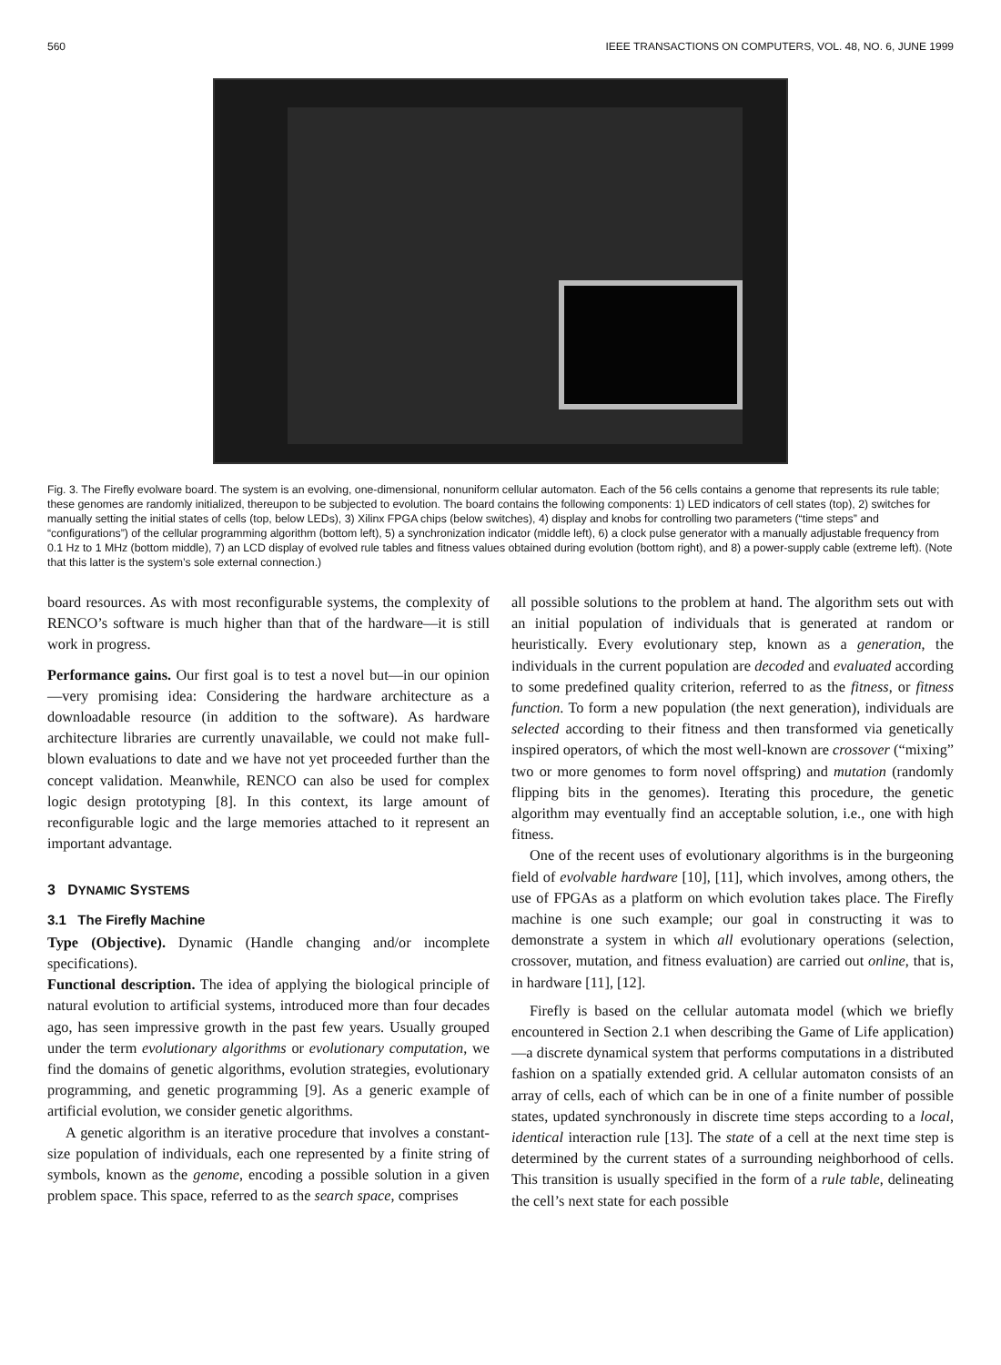560 IEEE TRANSACTIONS ON COMPUTERS, VOL. 48, NO. 6, JUNE 1999
Fig. 3. The Firefly evolware board. The system is an evolving, one-dimensional, nonuniform cellular automaton. Each of the 56 cells contains a genome that represents its rule table; these genomes are randomly initialized, thereupon to be subjected to evolution. The board contains the following components: 1) LED indicators of cell states (top), 2) switches for manually setting the initial states of cells (top, below LEDs), 3) Xilinx FPGA chips (below switches), 4) display and knobs for controlling two parameters (“time steps” and “configurations”) of the cellular programming algorithm (bottom left), 5) a synchronization indicator (middle left), 6) a clock pulse generator with a manually adjustable frequency from 0.1 Hz to 1 MHz (bottom middle), 7) an LCD display of evolved rule tables and fitness values obtained during evolution (bottom right), and 8) a power-supply cable (extreme left). (Note that this latter is the system’s sole external connection.)
board resources. As with most reconfigurable systems, the complexity of RENCO’s software is much higher than that of the hardware—it is still work in progress.
Performance gains. Our first goal is to test a novel but—in our opinion—very promising idea: Considering the hardware architecture as a downloadable resource (in addition to the software). As hardware architecture libraries are currently unavailable, we could not make full-blown evaluations to date and we have not yet proceeded further than the concept validation. Meanwhile, RENCO can also be used for complex logic design prototyping [8]. In this context, its large amount of reconfigurable logic and the large memories attached to it represent an important advantage.
3 DYNAMIC SYSTEMS
3.1 The Firefly Machine
Type (Objective). Dynamic (Handle changing and/or incomplete specifications).
Functional description. The idea of applying the biological principle of natural evolution to artificial systems, introduced more than four decades ago, has seen impressive growth in the past few years. Usually grouped under the term evolutionary algorithms or evolutionary computation, we find the domains of genetic algorithms, evolution strategies, evolutionary programming, and genetic programming [9]. As a generic example of artificial evolution, we consider genetic algorithms.
A genetic algorithm is an iterative procedure that involves a constant-size population of individuals, each one represented by a finite string of symbols, known as the genome, encoding a possible solution in a given problem space. This space, referred to as the search space, comprises
all possible solutions to the problem at hand. The algorithm sets out with an initial population of individuals that is generated at random or heuristically. Every evolutionary step, known as a generation, the individuals in the current population are decoded and evaluated according to some predefined quality criterion, referred to as the fitness, or fitness function. To form a new population (the next generation), individuals are selected according to their fitness and then transformed via genetically inspired operators, of which the most well-known are crossover (“mixing” two or more genomes to form novel offspring) and mutation (randomly flipping bits in the genomes). Iterating this procedure, the genetic algorithm may eventually find an acceptable solution, i.e., one with high fitness.
One of the recent uses of evolutionary algorithms is in the burgeoning field of evolvable hardware [10], [11], which involves, among others, the use of FPGAs as a platform on which evolution takes place. The Firefly machine is one such example; our goal in constructing it was to demonstrate a system in which all evolutionary operations (selection, crossover, mutation, and fitness evaluation) are carried out online, that is, in hardware [11], [12].
Firefly is based on the cellular automata model (which we briefly encountered in Section 2.1 when describing the Game of Life application)—a discrete dynamical system that performs computations in a distributed fashion on a spatially extended grid. A cellular automaton consists of an array of cells, each of which can be in one of a finite number of possible states, updated synchronously in discrete time steps according to a local, identical interaction rule [13]. The state of a cell at the next time step is determined by the current states of a surrounding neighborhood of cells. This transition is usually specified in the form of a rule table, delineating the cell’s next state for each possible